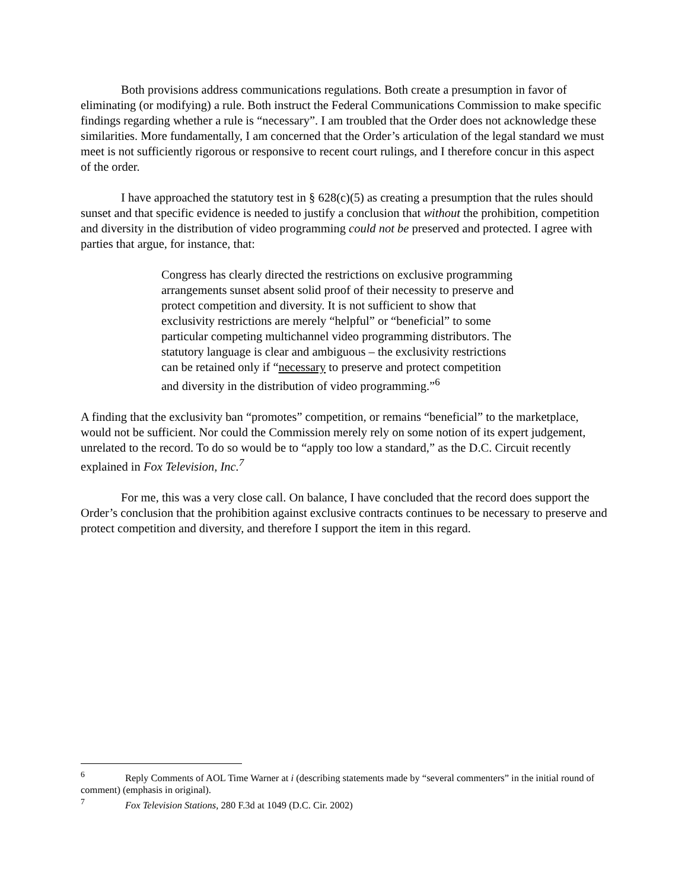Both provisions address communications regulations. Both create a presumption in favor of eliminating (or modifying) a rule. Both instruct the Federal Communications Commission to make specific findings regarding whether a rule is “necessary”. I am troubled that the Order does not acknowledge these similarities. More fundamentally, I am concerned that the Order’s articulation of the legal standard we must meet is not sufficiently rigorous or responsive to recent court rulings, and I therefore concur in this aspect of the order.
I have approached the statutory test in § 628(c)(5) as creating a presumption that the rules should sunset and that specific evidence is needed to justify a conclusion that without the prohibition, competition and diversity in the distribution of video programming could not be preserved and protected. I agree with parties that argue, for instance, that:
Congress has clearly directed the restrictions on exclusive programming arrangements sunset absent solid proof of their necessity to preserve and protect competition and diversity. It is not sufficient to show that exclusivity restrictions are merely “helpful” or “beneficial” to some particular competing multichannel video programming distributors. The statutory language is clear and ambiguous – the exclusivity restrictions can be retained only if “necessary to preserve and protect competition and diversity in the distribution of video programming.”<sup>6</sup>
A finding that the exclusivity ban “promotes” competition, or remains “beneficial” to the marketplace, would not be sufficient. Nor could the Commission merely rely on some notion of its expert judgement, unrelated to the record. To do so would be to “apply too low a standard,” as the D.C. Circuit recently explained in Fox Television, Inc.<sup>7</sup>
For me, this was a very close call. On balance, I have concluded that the record does support the Order’s conclusion that the prohibition against exclusive contracts continues to be necessary to preserve and protect competition and diversity, and therefore I support the item in this regard.
<sup>6</sup> Reply Comments of AOL Time Warner at i (describing statements made by “several commenters” in the initial round of comment) (emphasis in original).
<sup>7</sup> Fox Television Stations, 280 F.3d at 1049 (D.C. Cir. 2002)